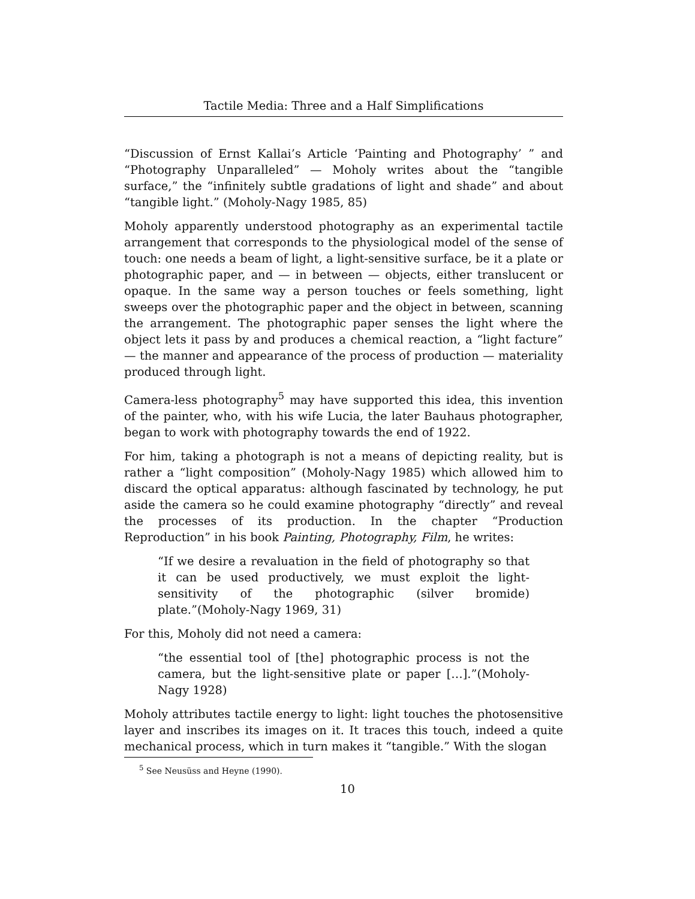Tactile Media: Three and a Half Simplifications
“Discussion of Ernst Kallai’s Article ‘Painting and Photography’ ” and “Photography Unparalleled” — Moholy writes about the “tangible surface,” the “infinitely subtle gradations of light and shade” and about “tangible light.” (Moholy-Nagy 1985, 85)
Moholy apparently understood photography as an experimental tactile arrangement that corresponds to the physiological model of the sense of touch: one needs a beam of light, a light-sensitive surface, be it a plate or photographic paper, and — in between — objects, either translucent or opaque. In the same way a person touches or feels something, light sweeps over the photographic paper and the object in between, scanning the arrangement. The photographic paper senses the light where the object lets it pass by and produces a chemical reaction, a “light facture” — the manner and appearance of the process of production — materiality produced through light.
Camera-less photography<sup>5</sup> may have supported this idea, this invention of the painter, who, with his wife Lucia, the later Bauhaus photographer, began to work with photography towards the end of 1922.
For him, taking a photograph is not a means of depicting reality, but is rather a “light composition” (Moholy-Nagy 1985) which allowed him to discard the optical apparatus: although fascinated by technology, he put aside the camera so he could examine photography “directly” and reveal the processes of its production. In the chapter “Production Reproduction” in his book Painting, Photography, Film, he writes:
“If we desire a revaluation in the field of photography so that it can be used productively, we must exploit the light-sensitivity of the photographic (silver bromide) plate.”(Moholy-Nagy 1969, 31)
For this, Moholy did not need a camera:
“the essential tool of [the] photographic process is not the camera, but the light-sensitive plate or paper […].”(Moholy-Nagy 1928)
Moholy attributes tactile energy to light: light touches the photosensitive layer and inscribes its images on it. It traces this touch, indeed a quite mechanical process, which in turn makes it “tangible.” With the slogan
<sup>5</sup> See Neusüss and Heyne (1990).
10